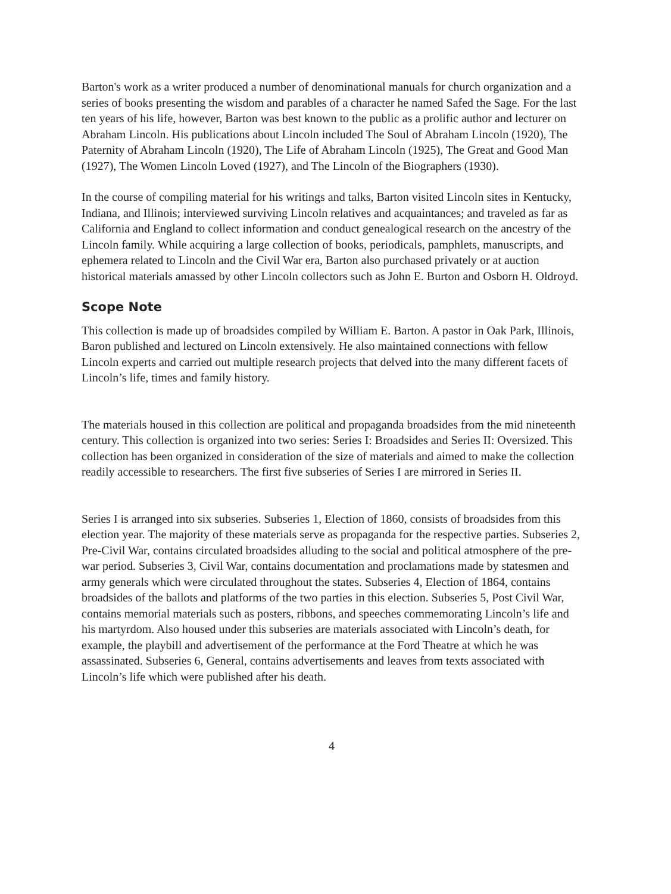Barton's work as a writer produced a number of denominational manuals for church organization and a series of books presenting the wisdom and parables of a character he named Safed the Sage. For the last ten years of his life, however, Barton was best known to the public as a prolific author and lecturer on Abraham Lincoln. His publications about Lincoln included The Soul of Abraham Lincoln (1920), The Paternity of Abraham Lincoln (1920), The Life of Abraham Lincoln (1925), The Great and Good Man (1927), The Women Lincoln Loved (1927), and The Lincoln of the Biographers (1930).
In the course of compiling material for his writings and talks, Barton visited Lincoln sites in Kentucky, Indiana, and Illinois; interviewed surviving Lincoln relatives and acquaintances; and traveled as far as California and England to collect information and conduct genealogical research on the ancestry of the Lincoln family. While acquiring a large collection of books, periodicals, pamphlets, manuscripts, and ephemera related to Lincoln and the Civil War era, Barton also purchased privately or at auction historical materials amassed by other Lincoln collectors such as John E. Burton and Osborn H. Oldroyd.
Scope Note
This collection is made up of broadsides compiled by William E. Barton. A pastor in Oak Park, Illinois, Baron published and lectured on Lincoln extensively. He also maintained connections with fellow Lincoln experts and carried out multiple research projects that delved into the many different facets of Lincoln’s life, times and family history.
The materials housed in this collection are political and propaganda broadsides from the mid nineteenth century. This collection is organized into two series: Series I: Broadsides and Series II: Oversized. This collection has been organized in consideration of the size of materials and aimed to make the collection readily accessible to researchers. The first five subseries of Series I are mirrored in Series II.
Series I is arranged into six subseries. Subseries 1, Election of 1860, consists of broadsides from this election year. The majority of these materials serve as propaganda for the respective parties. Subseries 2, Pre-Civil War, contains circulated broadsides alluding to the social and political atmosphere of the pre-war period. Subseries 3, Civil War, contains documentation and proclamations made by statesmen and army generals which were circulated throughout the states. Subseries 4, Election of 1864, contains broadsides of the ballots and platforms of the two parties in this election. Subseries 5, Post Civil War, contains memorial materials such as posters, ribbons, and speeches commemorating Lincoln’s life and his martyrdom. Also housed under this subseries are materials associated with Lincoln’s death, for example, the playbill and advertisement of the performance at the Ford Theatre at which he was assassinated. Subseries 6, General, contains advertisements and leaves from texts associated with Lincoln’s life which were published after his death.
4